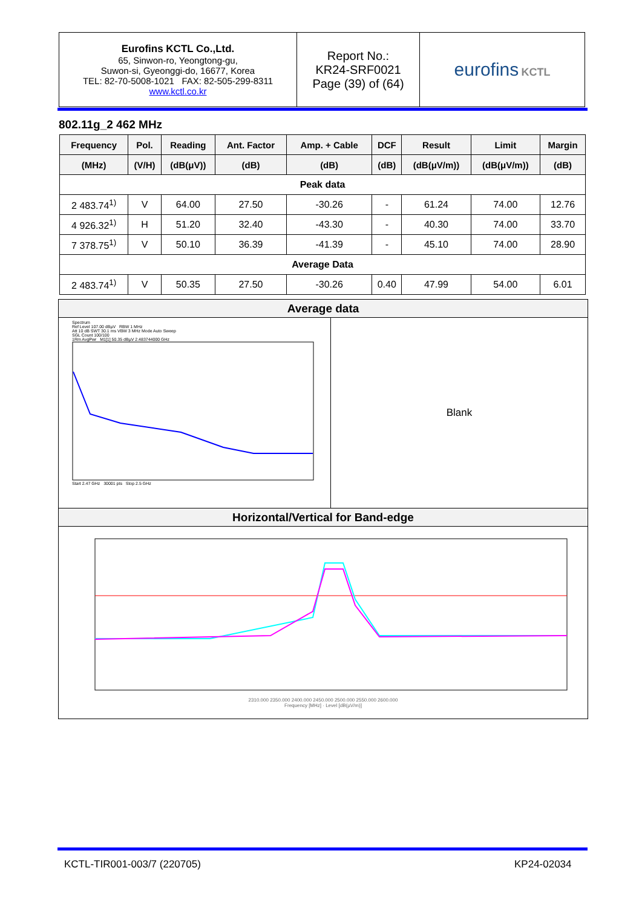| Eurofins KCTL Co.,Ltd. 65, Sinwon-ro, Yeongtong-gu, Suwon-si, Gyeonggi-do, 16677, Korea TEL: 82-70-5008-1021 FAX: 82-505-299-8311 www.kctl.co.kr | Report No.: KR24-SRF0021 Page (39) of (64) | eurofins KCTL |
802.11g_2 462 MHz
| Frequency | Pol. | Reading | Ant. Factor | Amp. + Cable | DCF | Result | Limit | Margin |
| --- | --- | --- | --- | --- | --- | --- | --- | --- |
| (MHz) | (V/H) | (dB(μV)) | (dB) | (dB) | (dB) | (dB(μV/m)) | (dB(μV/m)) | (dB) |
| Peak data | | | | | | | | |
| 2 483.74<sup>1)</sup> | V | 64.00 | 27.50 | -30.26 | - | 61.24 | 74.00 | 12.76 |
| 4 926.32<sup>1)</sup> | H | 51.20 | 32.40 | -43.30 | - | 40.30 | 74.00 | 33.70 |
| 7 378.75<sup>1)</sup> | V | 50.10 | 36.39 | -41.39 | - | 45.10 | 74.00 | 28.90 |
| Average Data | | | | | | | | |
| 2 483.74<sup>1)</sup> | V | 50.35 | 27.50 | -30.26 | 0.40 | 47.99 | 54.00 | 6.01 |
Average data
Spectrum
Ref Level 107.00 dBµV RBW 1 MHz
Att 10 dB SWT 30.1 ms VBW 3 MHz Mode Auto Sweep
SGL Count 100/100
1Rm AvgPwr M1[1] 50.35 dBµV 2.483744000 GHz
Start 2.47 GHz 30001 pts Stop 2.5 GHz
Blank
Horizontal/Vertical for Band-edge
2310.000 2350.000 2400.000 2450.000 2500.000 2550.000 2600.000
Frequency [MHz] · Level [dB(µV/m)]
KCTL-TIR001-003/7 (220705) KP24-02034